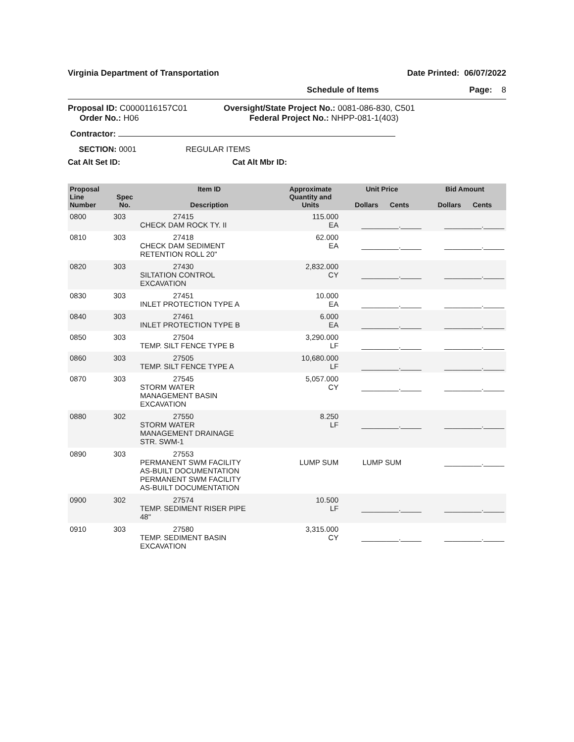Virginia Department of Transportation Date Printed: 06/07/2022
Schedule of Items Page: 8
Proposal ID: C0000116157C01
Order No.: H06
Oversight/State Project No.: 0081-086-830, C501
Federal Project No.: NHPP-081-1(403)
Contractor:
SECTION: 0001 REGULAR ITEMS
Cat Alt Set ID: Cat Alt Mbr ID:
| Proposal Line Number | Spec No. | Item ID Description | Approximate Quantity and Units | Unit Price Dollars Cents | Bid Amount Dollars Cents |
| --- | --- | --- | --- | --- | --- |
| 0800 | 303 | 27415 CHECK DAM ROCK TY. II | 115.000 EA | _________._____ | _________._____ |
| 0810 | 303 | 27418 CHECK DAM SEDIMENT RETENTION ROLL 20" | 62.000 EA | _________._____ | _________._____ |
| 0820 | 303 | 27430 SILTATION CONTROL EXCAVATION | 2,832.000 CY | _________._____ | _________._____ |
| 0830 | 303 | 27451 INLET PROTECTION TYPE A | 10.000 EA | _________._____ | _________._____ |
| 0840 | 303 | 27461 INLET PROTECTION TYPE B | 6.000 EA | _________._____ | _________._____ |
| 0850 | 303 | 27504 TEMP. SILT FENCE TYPE B | 3,290.000 LF | _________._____ | _________._____ |
| 0860 | 303 | 27505 TEMP. SILT FENCE TYPE A | 10,680.000 LF | _________._____ | _________._____ |
| 0870 | 303 | 27545 STORM WATER MANAGEMENT BASIN EXCAVATION | 5,057.000 CY | _________._____ | _________._____ |
| 0880 | 302 | 27550 STORM WATER MANAGEMENT DRAINAGE STR. SWM-1 | 8.250 LF | _________._____ | _________._____ |
| 0890 | 303 | 27553 PERMANENT SWM FACILITY AS-BUILT DOCUMENTATION PERMANENT SWM FACILITY AS-BUILT DOCUMENTATION | LUMP SUM | LUMP SUM | _________._____ |
| 0900 | 302 | 27574 TEMP. SEDIMENT RISER PIPE 48" | 10.500 LF | _________._____ | _________._____ |
| 0910 | 303 | 27580 TEMP. SEDIMENT BASIN EXCAVATION | 3,315.000 CY | _________._____ | _________._____ |